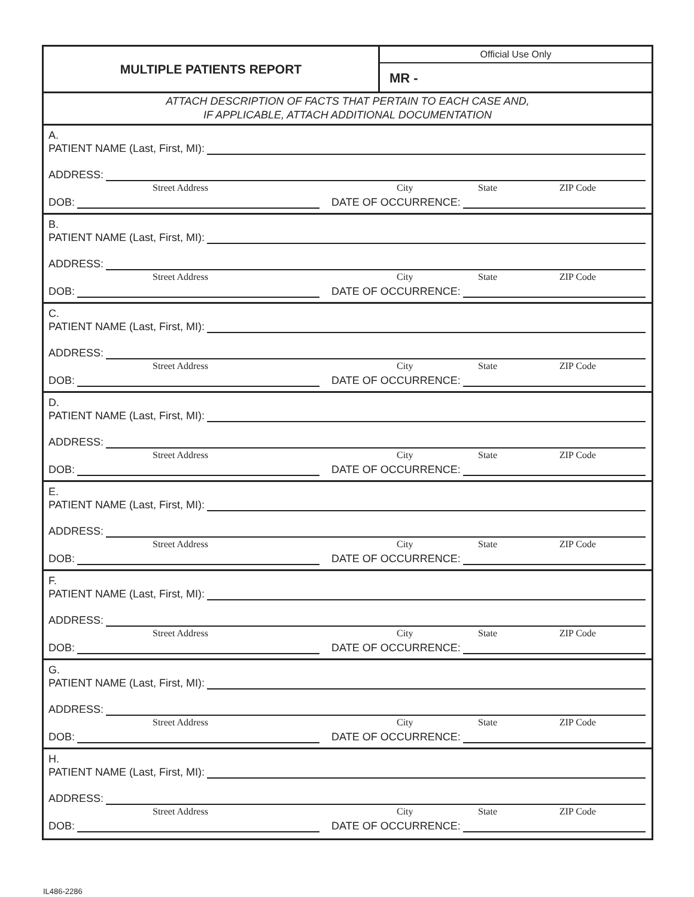MULTIPLE PATIENTS REPORT
Official Use Only
MR -
ATTACH DESCRIPTION OF FACTS THAT PERTAIN TO EACH CASE AND,
IF APPLICABLE, ATTACH ADDITIONAL DOCUMENTATION
A.
PATIENT NAME (Last, First, MI):
ADDRESS:
Street Address City State ZIP Code
DOB: DATE OF OCCURRENCE:
B.
PATIENT NAME (Last, First, MI):
ADDRESS:
Street Address City State ZIP Code
DOB: DATE OF OCCURRENCE:
C.
PATIENT NAME (Last, First, MI):
ADDRESS:
Street Address City State ZIP Code
DOB: DATE OF OCCURRENCE:
D.
PATIENT NAME (Last, First, MI):
ADDRESS:
Street Address City State ZIP Code
DOB: DATE OF OCCURRENCE:
E.
PATIENT NAME (Last, First, MI):
ADDRESS:
Street Address City State ZIP Code
DOB: DATE OF OCCURRENCE:
F.
PATIENT NAME (Last, First, MI):
ADDRESS:
Street Address City State ZIP Code
DOB: DATE OF OCCURRENCE:
G.
PATIENT NAME (Last, First, MI):
ADDRESS:
Street Address City State ZIP Code
DOB: DATE OF OCCURRENCE:
H.
PATIENT NAME (Last, First, MI):
ADDRESS:
Street Address City State ZIP Code
DOB: DATE OF OCCURRENCE:
IL486-2286